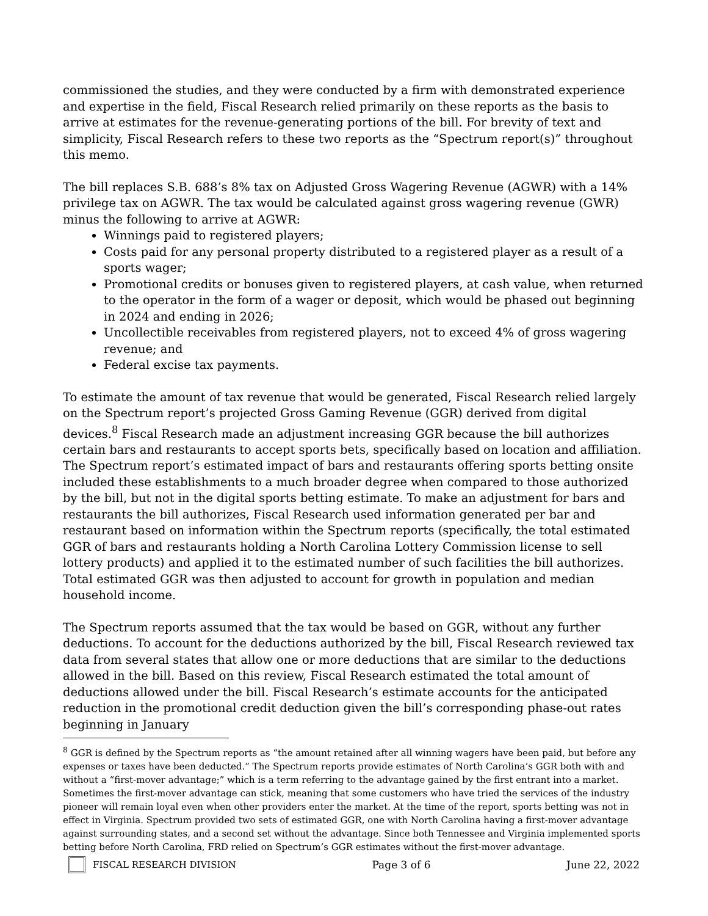commissioned the studies, and they were conducted by a firm with demonstrated experience and expertise in the field, Fiscal Research relied primarily on these reports as the basis to arrive at estimates for the revenue-generating portions of the bill. For brevity of text and simplicity, Fiscal Research refers to these two reports as the “Spectrum report(s)” throughout this memo.
The bill replaces S.B. 688’s 8% tax on Adjusted Gross Wagering Revenue (AGWR) with a 14% privilege tax on AGWR. The tax would be calculated against gross wagering revenue (GWR) minus the following to arrive at AGWR:
Winnings paid to registered players;
Costs paid for any personal property distributed to a registered player as a result of a sports wager;
Promotional credits or bonuses given to registered players, at cash value, when returned to the operator in the form of a wager or deposit, which would be phased out beginning in 2024 and ending in 2026;
Uncollectible receivables from registered players, not to exceed 4% of gross wagering revenue; and
Federal excise tax payments.
To estimate the amount of tax revenue that would be generated, Fiscal Research relied largely on the Spectrum report’s projected Gross Gaming Revenue (GGR) derived from digital devices.<sup>8</sup> Fiscal Research made an adjustment increasing GGR because the bill authorizes certain bars and restaurants to accept sports bets, specifically based on location and affiliation. The Spectrum report’s estimated impact of bars and restaurants offering sports betting onsite included these establishments to a much broader degree when compared to those authorized by the bill, but not in the digital sports betting estimate. To make an adjustment for bars and restaurants the bill authorizes, Fiscal Research used information generated per bar and restaurant based on information within the Spectrum reports (specifically, the total estimated GGR of bars and restaurants holding a North Carolina Lottery Commission license to sell lottery products) and applied it to the estimated number of such facilities the bill authorizes. Total estimated GGR was then adjusted to account for growth in population and median household income.
The Spectrum reports assumed that the tax would be based on GGR, without any further deductions. To account for the deductions authorized by the bill, Fiscal Research reviewed tax data from several states that allow one or more deductions that are similar to the deductions allowed in the bill. Based on this review, Fiscal Research estimated the total amount of deductions allowed under the bill. Fiscal Research’s estimate accounts for the anticipated reduction in the promotional credit deduction given the bill’s corresponding phase-out rates beginning in January
<sup>8</sup> GGR is defined by the Spectrum reports as “the amount retained after all winning wagers have been paid, but before any expenses or taxes have been deducted.” The Spectrum reports provide estimates of North Carolina’s GGR both with and without a “first-mover advantage;” which is a term referring to the advantage gained by the first entrant into a market. Sometimes the first-mover advantage can stick, meaning that some customers who have tried the services of the industry pioneer will remain loyal even when other providers enter the market. At the time of the report, sports betting was not in effect in Virginia. Spectrum provided two sets of estimated GGR, one with North Carolina having a first-mover advantage against surrounding states, and a second set without the advantage. Since both Tennessee and Virginia implemented sports betting before North Carolina, FRD relied on Spectrum’s GGR estimates without the first-mover advantage.
FISCAL RESEARCH DIVISION Page 3 of 6 June 22, 2022